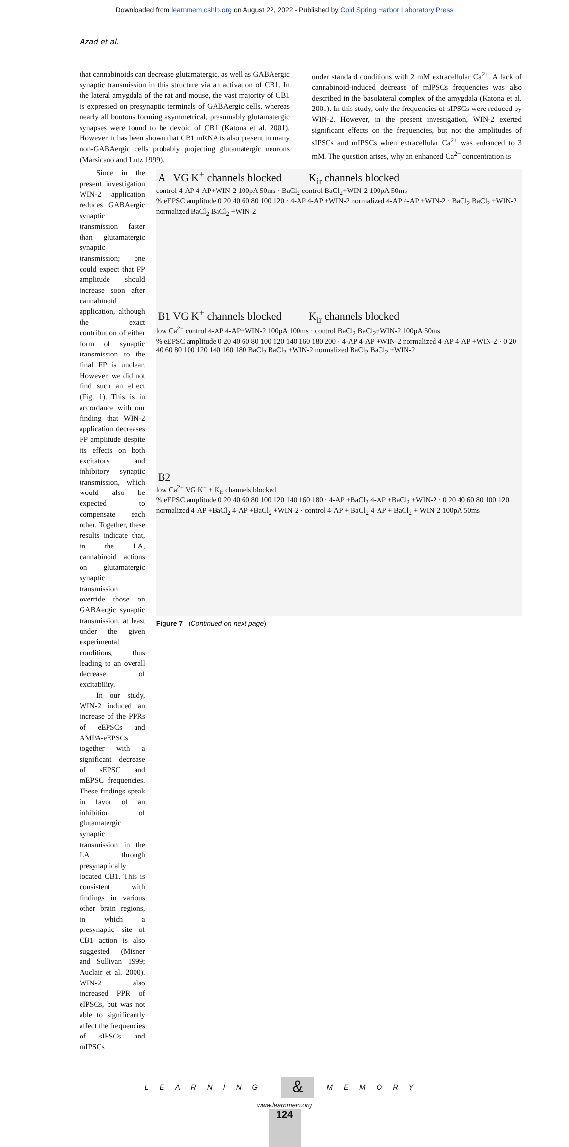Downloaded from learnmem.cshlp.org on August 22, 2022 - Published by Cold Spring Harbor Laboratory Press
Azad et al.
that cannabinoids can decrease glutamatergic, as well as GABAergic synaptic transmission in this structure via an activation of CB1. In the lateral amygdala of the rat and mouse, the vast majority of CB1 is expressed on presynaptic terminals of GABAergic cells, whereas nearly all boutons forming asymmetrical, presumably glutamatergic synapses were found to be devoid of CB1 (Katona et al. 2001). However, it has been shown that CB1 mRNA is also present in many non-GABAergic cells probably projecting glutamatergic neurons (Marsicano and Lutz 1999).
under standard conditions with 2 mM extracellular Ca<sup>2+</sup>. A lack of cannabinoid-induced decrease of mIPSCs frequencies was also described in the basolateral complex of the amygdala (Katona et al. 2001). In this study, only the frequencies of sIPSCs were reduced by WIN-2. However, in the present investigation, WIN-2 exerted significant effects on the frequencies, but not the amplitudes of sIPSCs and mIPSCs when extracellular Ca<sup>2+</sup> was enhanced to 3 mM. The question arises, why an enhanced Ca<sup>2+</sup> concentration is
Since in the present investigation WIN-2 application reduces GABAergic synaptic transmission faster than glutamatergic synaptic transmission; one could expect that FP amplitude should increase soon after cannabinoid application, although the exact contribution of either form of synaptic transmission to the final FP is unclear. However, we did not find such an effect (Fig. 1). This is in accordance with our finding that WIN-2 application decreases FP amplitude despite its effects on both excitatory and inhibitory synaptic transmission, which would also be expected to compensate each other. Together, these results indicate that, in the LA, cannabinoid actions on glutamatergic synaptic transmission override those on GABAergic synaptic transmission, at least under the given experimental conditions, thus leading to an overall decrease of excitability.
In our study, WIN-2 induced an increase of the PPRs of eEPSCs and AMPA-eEPSCs together with a significant decrease of sEPSC and mEPSC frequencies. These findings speak in favor of an inhibition of glutamatergic synaptic transmission in the LA through presynaptically located CB1. This is consistent with findings in various other brain regions, in which a presynaptic site of CB1 action is also suggested (Misner and Sullivan 1999; Auclair et al. 2000). WIN-2 also increased PPR of eIPSCs, but was not able to significantly affect the frequencies of sIPSCs and mIPSCs
A VG K<sup>+</sup> channels blocked K<sub>ir</sub> channels blocked
control 4-AP 4-AP+WIN-2 100pA 50ms · BaCl<sub>2</sub> control BaCl<sub>2</sub>+WIN-2 100pA 50ms
% eEPSC amplitude 0 20 40 60 80 100 120 · 4-AP 4-AP +WIN-2 normalized 4-AP 4-AP +WIN-2 · BaCl<sub>2</sub> BaCl<sub>2</sub> +WIN-2 normalized BaCl<sub>2</sub> BaCl<sub>2</sub> +WIN-2
B1 VG K<sup>+</sup> channels blocked K<sub>ir</sub> channels blocked
low Ca<sup>2+</sup> control 4-AP 4-AP+WIN-2 100pA 100ms · control BaCl<sub>2</sub> BaCl<sub>2</sub>+WIN-2 100pA 50ms
% eEPSC amplitude 0 20 40 60 80 100 120 140 160 180 200 · 4-AP 4-AP +WIN-2 normalized 4-AP 4-AP +WIN-2 · 0 20 40 60 80 100 120 140 160 180 BaCl<sub>2</sub> BaCl<sub>2</sub> +WIN-2 normalized BaCl<sub>2</sub> BaCl<sub>2</sub> +WIN-2
B2
low Ca<sup>2+</sup> VG K<sup>+</sup> + K<sub>ir</sub> channels blocked
% eEPSC amplitude 0 20 40 60 80 100 120 140 160 180 · 4-AP +BaCl<sub>2</sub> 4-AP +BaCl<sub>2</sub> +WIN-2 · 0 20 40 60 80 100 120 normalized 4-AP +BaCl<sub>2</sub> 4-AP +BaCl<sub>2</sub> +WIN-2 · control 4-AP + BaCl<sub>2</sub> 4-AP + BaCl<sub>2</sub> + WIN-2 100pA 50ms
Figure 7 (Continued on next page)
LEARNING & MEMORY
www.learnmem.org
124